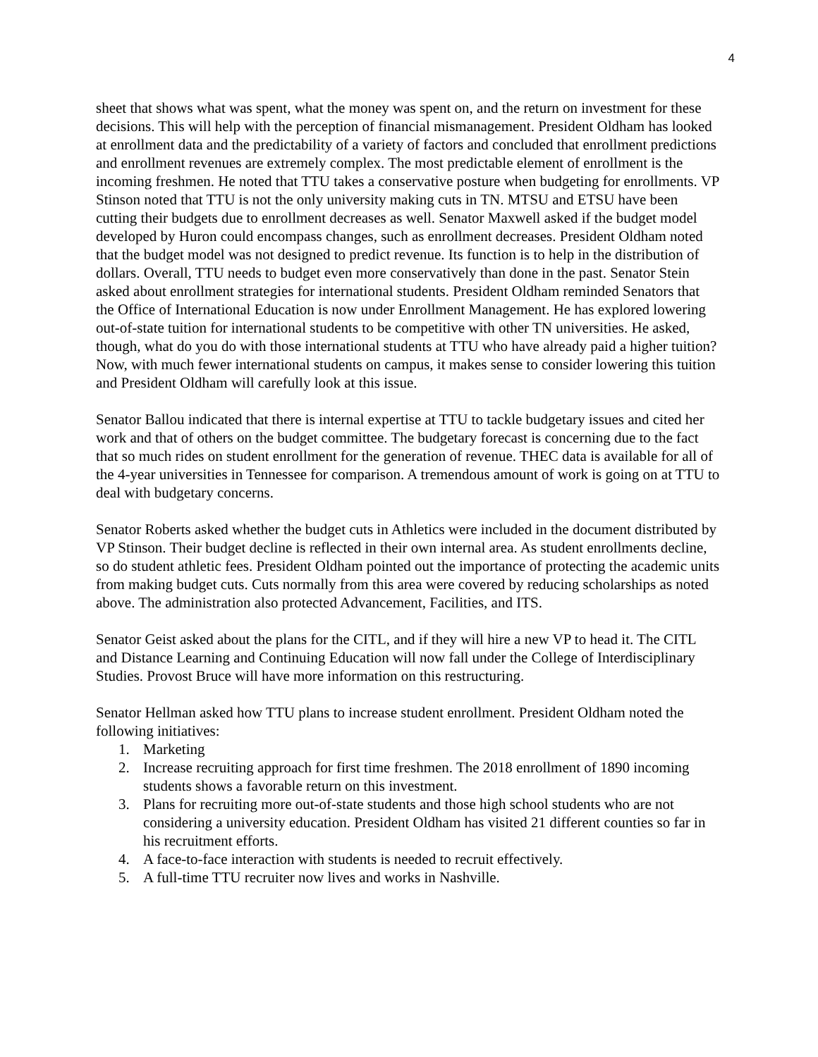4
sheet that shows what was spent, what the money was spent on, and the return on investment for these decisions. This will help with the perception of financial mismanagement. President Oldham has looked at enrollment data and the predictability of a variety of factors and concluded that enrollment predictions and enrollment revenues are extremely complex. The most predictable element of enrollment is the incoming freshmen. He noted that TTU takes a conservative posture when budgeting for enrollments. VP Stinson noted that TTU is not the only university making cuts in TN. MTSU and ETSU have been cutting their budgets due to enrollment decreases as well. Senator Maxwell asked if the budget model developed by Huron could encompass changes, such as enrollment decreases. President Oldham noted that the budget model was not designed to predict revenue. Its function is to help in the distribution of dollars. Overall, TTU needs to budget even more conservatively than done in the past. Senator Stein asked about enrollment strategies for international students. President Oldham reminded Senators that the Office of International Education is now under Enrollment Management. He has explored lowering out-of-state tuition for international students to be competitive with other TN universities. He asked, though, what do you do with those international students at TTU who have already paid a higher tuition? Now, with much fewer international students on campus, it makes sense to consider lowering this tuition and President Oldham will carefully look at this issue.
Senator Ballou indicated that there is internal expertise at TTU to tackle budgetary issues and cited her work and that of others on the budget committee. The budgetary forecast is concerning due to the fact that so much rides on student enrollment for the generation of revenue. THEC data is available for all of the 4-year universities in Tennessee for comparison. A tremendous amount of work is going on at TTU to deal with budgetary concerns.
Senator Roberts asked whether the budget cuts in Athletics were included in the document distributed by VP Stinson. Their budget decline is reflected in their own internal area. As student enrollments decline, so do student athletic fees. President Oldham pointed out the importance of protecting the academic units from making budget cuts. Cuts normally from this area were covered by reducing scholarships as noted above. The administration also protected Advancement, Facilities, and ITS.
Senator Geist asked about the plans for the CITL, and if they will hire a new VP to head it. The CITL and Distance Learning and Continuing Education will now fall under the College of Interdisciplinary Studies. Provost Bruce will have more information on this restructuring.
Senator Hellman asked how TTU plans to increase student enrollment. President Oldham noted the following initiatives:
1. Marketing
2. Increase recruiting approach for first time freshmen. The 2018 enrollment of 1890 incoming students shows a favorable return on this investment.
3. Plans for recruiting more out-of-state students and those high school students who are not considering a university education. President Oldham has visited 21 different counties so far in his recruitment efforts.
4. A face-to-face interaction with students is needed to recruit effectively.
5. A full-time TTU recruiter now lives and works in Nashville.